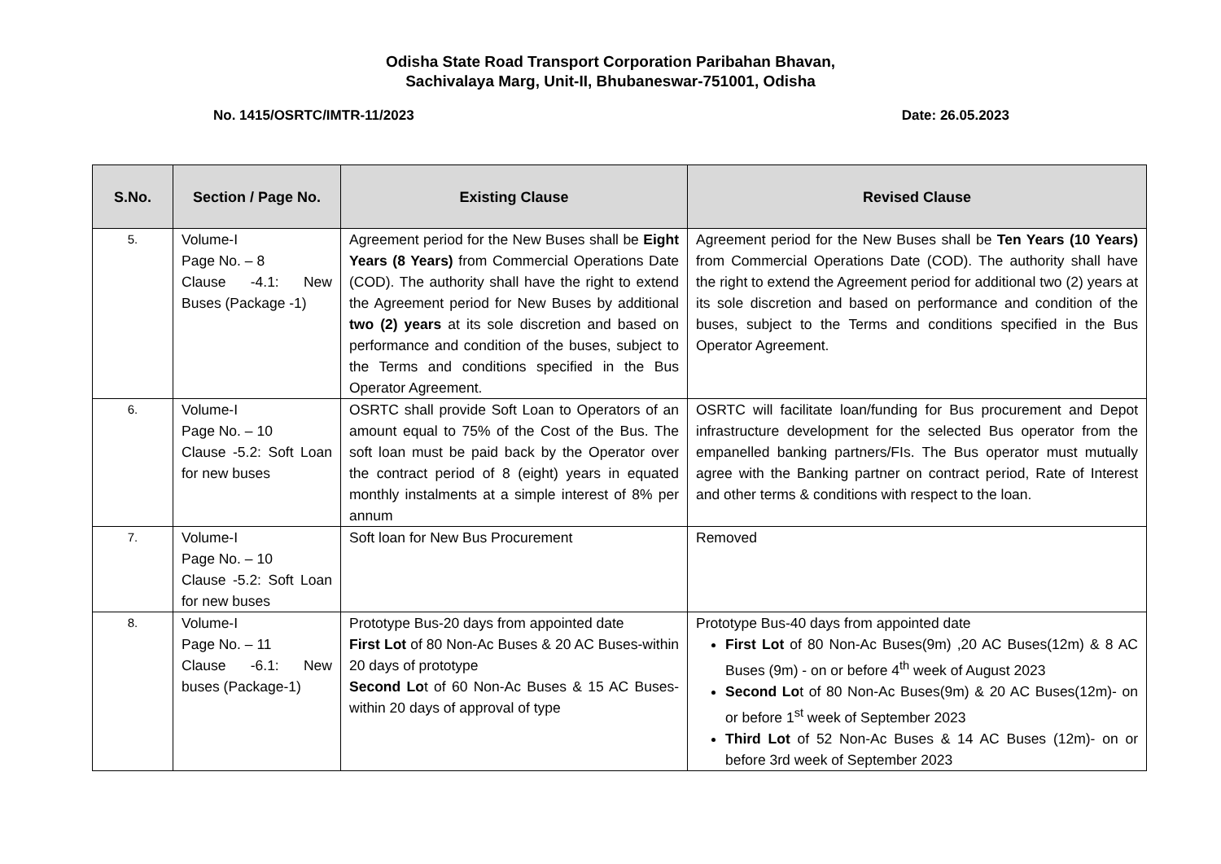Odisha State Road Transport Corporation Paribahan Bhavan,
Sachivalaya Marg, Unit-II, Bhubaneswar-751001, Odisha
No. 1415/OSRTC/IMTR-11/2023 Date: 26.05.2023
| S.No. | Section / Page No. | Existing Clause | Revised Clause |
| --- | --- | --- | --- |
| 5. | Volume-I Page No. – 8 Clause -4.1: New Buses (Package -1) | Agreement period for the New Buses shall be Eight Years (8 Years) from Commercial Operations Date (COD). The authority shall have the right to extend the Agreement period for New Buses by additional two (2) years at its sole discretion and based on performance and condition of the buses, subject to the Terms and conditions specified in the Bus Operator Agreement. | Agreement period for the New Buses shall be Ten Years (10 Years) from Commercial Operations Date (COD). The authority shall have the right to extend the Agreement period for additional two (2) years at its sole discretion and based on performance and condition of the buses, subject to the Terms and conditions specified in the Bus Operator Agreement. |
| 6. | Volume-I Page No. – 10 Clause -5.2: Soft Loan for new buses | OSRTC shall provide Soft Loan to Operators of an amount equal to 75% of the Cost of the Bus. The soft loan must be paid back by the Operator over the contract period of 8 (eight) years in equated monthly instalments at a simple interest of 8% per annum | OSRTC will facilitate loan/funding for Bus procurement and Depot infrastructure development for the selected Bus operator from the empanelled banking partners/FIs. The Bus operator must mutually agree with the Banking partner on contract period, Rate of Interest and other terms & conditions with respect to the loan. |
| 7. | Volume-I Page No. – 10 Clause -5.2: Soft Loan for new buses | Soft loan for New Bus Procurement | Removed |
| 8. | Volume-I Page No. – 11 Clause -6.1: New buses (Package-1) | Prototype Bus-20 days from appointed date First Lot of 80 Non-Ac Buses & 20 AC Buses-within 20 days of prototype Second Lo t of 60 Non-Ac Buses & 15 AC Buses-within 20 days of approval of type | Prototype Bus-40 days from appointed date First Lot of 80 Non-Ac Buses(9m) ,20 AC Buses(12m) & 8 AC Buses (9m) - on or before 4<sup>th</sup> week of August 2023 Second Lo t of 80 Non-Ac Buses(9m) & 20 AC Buses(12m)- on or before 1<sup>st</sup> week of September 2023 Third Lot of 52 Non-Ac Buses & 14 AC Buses (12m)- on or before 3rd week of September 2023 |